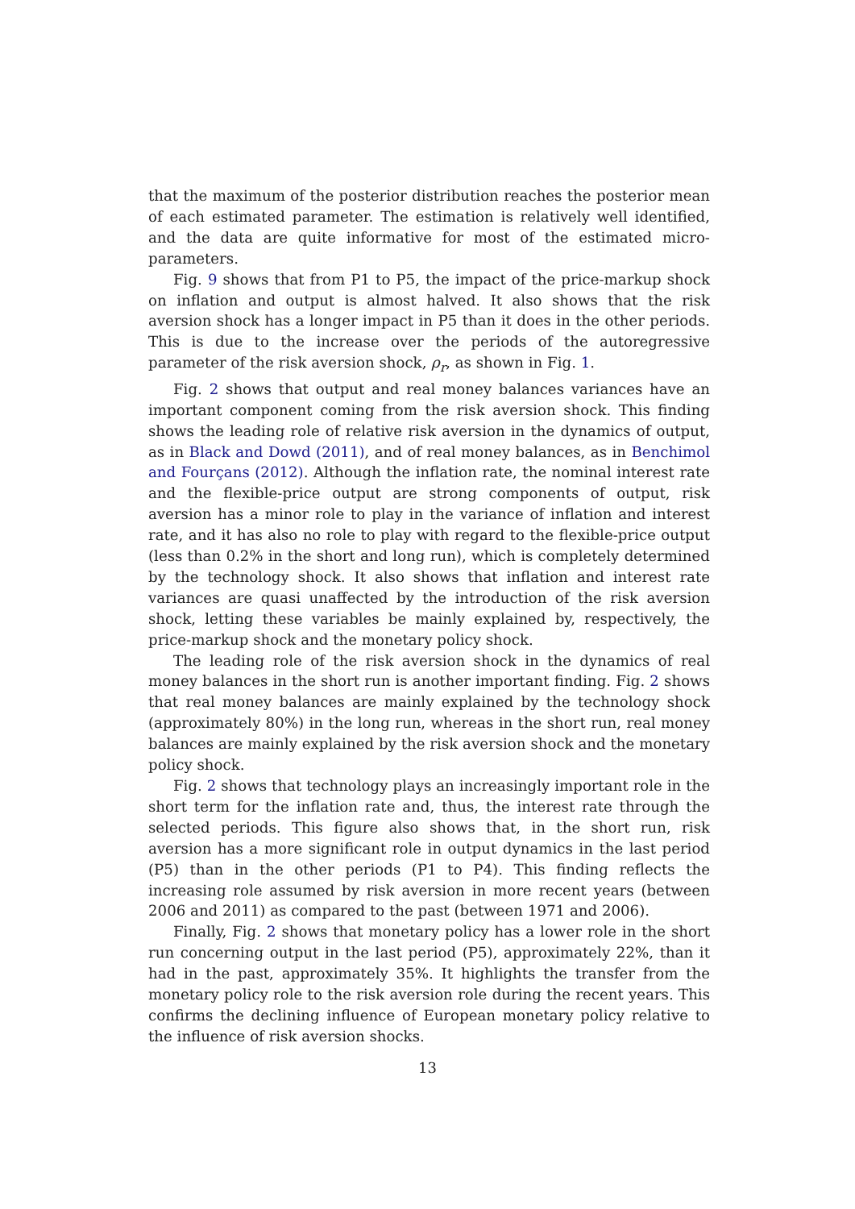that the maximum of the posterior distribution reaches the posterior mean of each estimated parameter. The estimation is relatively well identified, and the data are quite informative for most of the estimated micro-parameters.
Fig. 9 shows that from P1 to P5, the impact of the price-markup shock on inflation and output is almost halved. It also shows that the risk aversion shock has a longer impact in P5 than it does in the other periods. This is due to the increase over the periods of the autoregressive parameter of the risk aversion shock, ρ<sub>r</sub>, as shown in Fig. 1.
Fig. 2 shows that output and real money balances variances have an important component coming from the risk aversion shock. This finding shows the leading role of relative risk aversion in the dynamics of output, as in Black and Dowd (2011), and of real money balances, as in Benchimol and Fourçans (2012). Although the inflation rate, the nominal interest rate and the flexible-price output are strong components of output, risk aversion has a minor role to play in the variance of inflation and interest rate, and it has also no role to play with regard to the flexible-price output (less than 0.2% in the short and long run), which is completely determined by the technology shock. It also shows that inflation and interest rate variances are quasi unaffected by the introduction of the risk aversion shock, letting these variables be mainly explained by, respectively, the price-markup shock and the monetary policy shock.
The leading role of the risk aversion shock in the dynamics of real money balances in the short run is another important finding. Fig. 2 shows that real money balances are mainly explained by the technology shock (approximately 80%) in the long run, whereas in the short run, real money balances are mainly explained by the risk aversion shock and the monetary policy shock.
Fig. 2 shows that technology plays an increasingly important role in the short term for the inflation rate and, thus, the interest rate through the selected periods. This figure also shows that, in the short run, risk aversion has a more significant role in output dynamics in the last period (P5) than in the other periods (P1 to P4). This finding reflects the increasing role assumed by risk aversion in more recent years (between 2006 and 2011) as compared to the past (between 1971 and 2006).
Finally, Fig. 2 shows that monetary policy has a lower role in the short run concerning output in the last period (P5), approximately 22%, than it had in the past, approximately 35%. It highlights the transfer from the monetary policy role to the risk aversion role during the recent years. This confirms the declining influence of European monetary policy relative to the influence of risk aversion shocks.
13